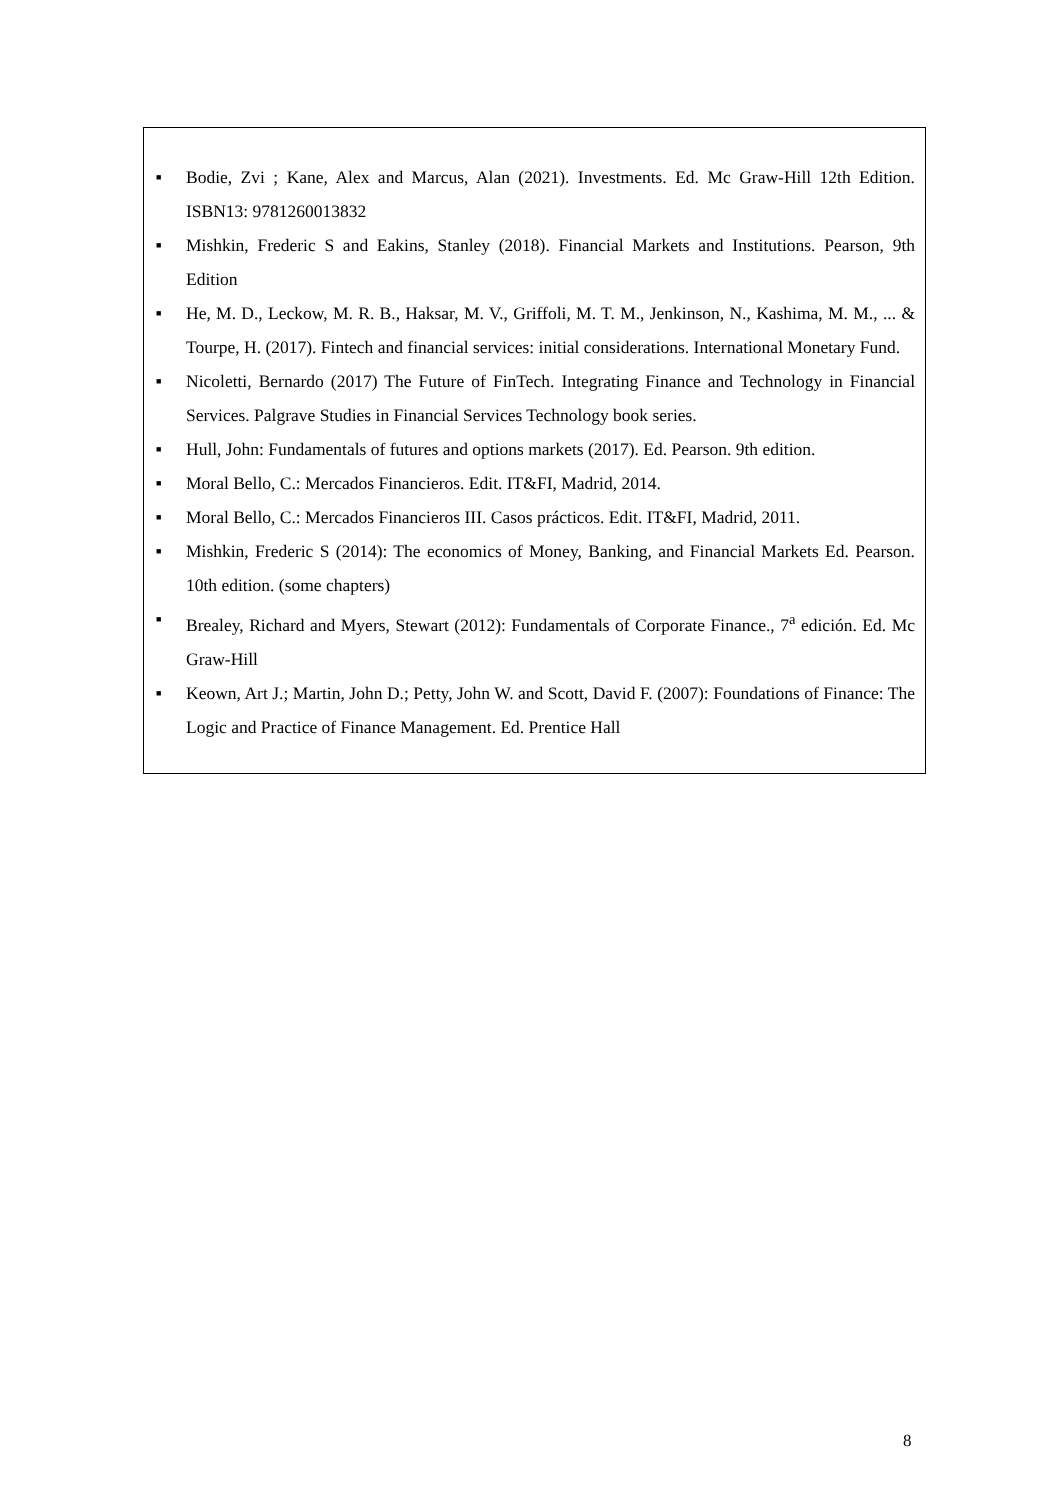■ Bodie, Zvi ; Kane, Alex and Marcus, Alan (2021). Investments. Ed. Mc Graw-Hill 12th Edition. ISBN13: 9781260013832
■ Mishkin, Frederic S and Eakins, Stanley (2018). Financial Markets and Institutions. Pearson, 9th Edition
■ He, M. D., Leckow, M. R. B., Haksar, M. V., Griffoli, M. T. M., Jenkinson, N., Kashima, M. M., ... & Tourpe, H. (2017). Fintech and financial services: initial considerations. International Monetary Fund.
■ Nicoletti, Bernardo (2017) The Future of FinTech. Integrating Finance and Technology in Financial Services. Palgrave Studies in Financial Services Technology book series.
■ Hull, John: Fundamentals of futures and options markets (2017). Ed. Pearson. 9th edition.
■ Moral Bello, C.: Mercados Financieros. Edit. IT&FI, Madrid, 2014.
■ Moral Bello, C.: Mercados Financieros III. Casos prácticos. Edit. IT&FI, Madrid, 2011.
■ Mishkin, Frederic S (2014): The economics of Money, Banking, and Financial Markets Ed. Pearson. 10th edition. (some chapters)
■ Brealey, Richard and Myers, Stewart (2012): Fundamentals of Corporate Finance., 7<sup>a</sup> edición. Ed. Mc Graw-Hill
■ Keown, Art J.; Martin, John D.; Petty, John W. and Scott, David F. (2007): Foundations of Finance: The Logic and Practice of Finance Management. Ed. Prentice Hall
8